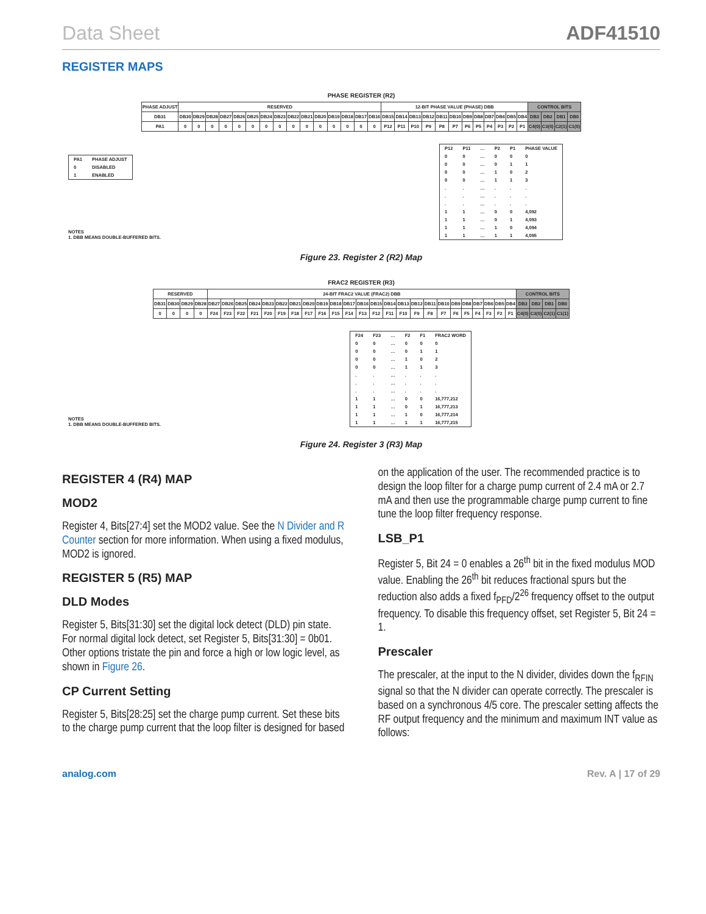Data Sheet ADF41510
REGISTER MAPS
PHASE REGISTER (R2)
| PHASE ADJUST | RESERVED | | | | | | | | | | | | | | | 12-BIT PHASE VALUE (PHASE) DBB | | | | | | | | | | | | CONTROL BITS | | | |
| DB31 | DB30 | DB29 | DB28 | DB27 | DB26 | DB25 | DB24 | DB23 | DB22 | DB21 | DB20 | DB19 | DB18 | DB17 | DB16 | DB15 | DB14 | DB13 | DB12 | DB11 | DB10 | DB9 | DB8 | DB7 | DB6 | DB5 | DB4 | DB3 | DB2 | DB1 | DB0 |
| PA1 | 0 | 0 | 0 | 0 | 0 | 0 | 0 | 0 | 0 | 0 | 0 | 0 | 0 | 0 | 0 | P12 | P11 | P10 | P9 | P8 | P7 | P6 | P5 | P4 | P3 | P2 | P1 | C4(0) | C3(0) | C2(1) | C1(0) |
| PA1 | PHASE ADJUST |
| --- | --- |
| 0 | DISABLED |
| 1 | ENABLED |
NOTES
1. DBB MEANS DOUBLE-BUFFERED BITS.
| P12 | P11 | … | P2 | P1 | PHASE VALUE |
| --- | --- | --- | --- | --- | --- |
| 0 | 0 | … | 0 | 0 | 0 |
| 0 | 0 | … | 0 | 1 | 1 |
| 0 | 0 | … | 1 | 0 | 2 |
| 0 | 0 | … | 1 | 1 | 3 |
| . | . | … | . | . | . |
| . | . | … | . | . | . |
| . | . | … | . | . | . |
| 1 | 1 | … | 0 | 0 | 4,092 |
| 1 | 1 | … | 0 | 1 | 4,093 |
| 1 | 1 | … | 1 | 0 | 4,094 |
| 1 | 1 | … | 1 | 1 | 4,095 |
Figure 23. Register 2 (R2) Map
FRAC2 REGISTER (R3)
| RESERVED | | | | 24-BIT FRAC2 VALUE (FRAC2) DBB | | | | | | | | | | | | | | | | | | | | | | | | CONTROL BITS | | | |
| DB31 | DB30 | DB29 | DB28 | DB27 | DB26 | DB25 | DB24 | DB23 | DB22 | DB21 | DB20 | DB19 | DB18 | DB17 | DB16 | DB15 | DB14 | DB13 | DB12 | DB11 | DB10 | DB9 | DB8 | DB7 | DB6 | DB5 | DB4 | DB3 | DB2 | DB1 | DB0 |
| 0 | 0 | 0 | 0 | F24 | F23 | F22 | F21 | F20 | F19 | F18 | F17 | F16 | F15 | F14 | F13 | F12 | F11 | F10 | F9 | F8 | F7 | F6 | F5 | F4 | F3 | F2 | F1 | C4(0) | C3(0) | C2(1) | C1(1) |
NOTES
1. DBB MEANS DOUBLE-BUFFERED BITS.
| F24 | F23 | … | F2 | F1 | FRAC2 WORD |
| --- | --- | --- | --- | --- | --- |
| 0 | 0 | … | 0 | 0 | 0 |
| 0 | 0 | … | 0 | 1 | 1 |
| 0 | 0 | … | 1 | 0 | 2 |
| 0 | 0 | … | 1 | 1 | 3 |
| . | . | … | . | . | . |
| . | . | … | . | . | . |
| . | . | … | . | . | . |
| 1 | 1 | … | 0 | 0 | 16,777,212 |
| 1 | 1 | … | 0 | 1 | 16,777,213 |
| 1 | 1 | … | 1 | 0 | 16,777,214 |
| 1 | 1 | … | 1 | 1 | 16,777,215 |
Figure 24. Register 3 (R3) Map
REGISTER 4 (R4) MAP
MOD2
Register 4, Bits[27:4] set the MOD2 value. See the N Divider and R Counter section for more information. When using a fixed modulus, MOD2 is ignored.
REGISTER 5 (R5) MAP
DLD Modes
Register 5, Bits[31:30] set the digital lock detect (DLD) pin state. For normal digital lock detect, set Register 5, Bits[31:30] = 0b01. Other options tristate the pin and force a high or low logic level, as shown in Figure 26.
CP Current Setting
Register 5, Bits[28:25] set the charge pump current. Set these bits to the charge pump current that the loop filter is designed for based
on the application of the user. The recommended practice is to design the loop filter for a charge pump current of 2.4 mA or 2.7 mA and then use the programmable charge pump current to fine tune the loop filter frequency response.
LSB_P1
Register 5, Bit 24 = 0 enables a 26<sup>th</sup> bit in the fixed modulus MOD value. Enabling the 26<sup>th</sup> bit reduces fractional spurs but the reduction also adds a fixed f<sub>PFD</sub>/2<sup>26</sup> frequency offset to the output frequency. To disable this frequency offset, set Register 5, Bit 24 = 1.
Prescaler
The prescaler, at the input to the N divider, divides down the f<sub>RFIN</sub> signal so that the N divider can operate correctly. The prescaler is based on a synchronous 4/5 core. The prescaler setting affects the RF output frequency and the minimum and maximum INT value as follows:
analog.com Rev. A | 17 of 29